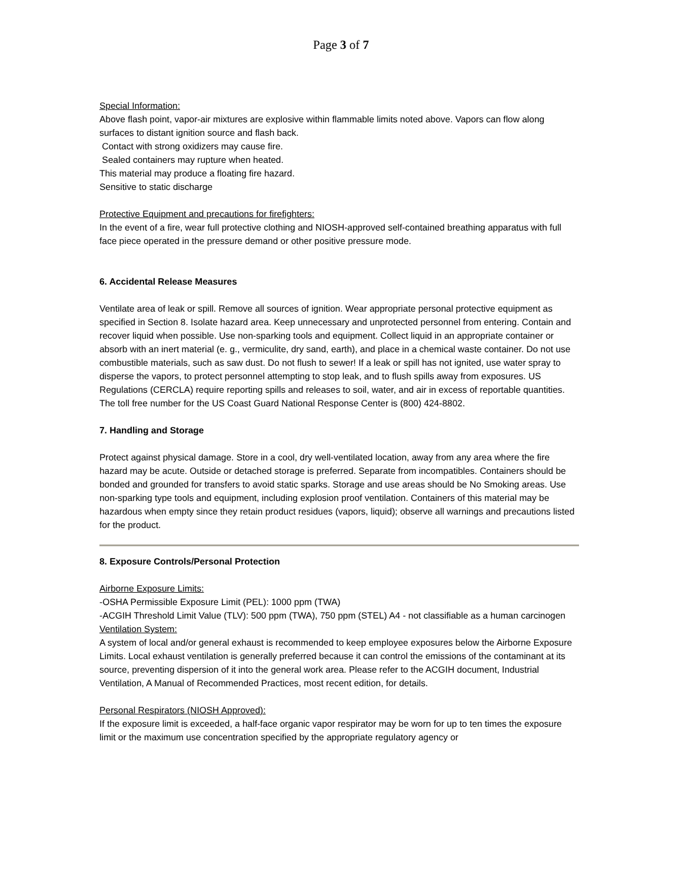Page 3 of 7
Special Information:
Above flash point, vapor-air mixtures are explosive within flammable limits noted above. Vapors can flow along surfaces to distant ignition source and flash back.
Contact with strong oxidizers may cause fire.
Sealed containers may rupture when heated.
This material may produce a floating fire hazard.
Sensitive to static discharge
Protective Equipment and precautions for firefighters:
In the event of a fire, wear full protective clothing and NIOSH-approved self-contained breathing apparatus with full face piece operated in the pressure demand or other positive pressure mode.
6. Accidental Release Measures
Ventilate area of leak or spill. Remove all sources of ignition. Wear appropriate personal protective equipment as specified in Section 8. Isolate hazard area. Keep unnecessary and unprotected personnel from entering. Contain and recover liquid when possible. Use non-sparking tools and equipment. Collect liquid in an appropriate container or absorb with an inert material (e. g., vermiculite, dry sand, earth), and place in a chemical waste container. Do not use combustible materials, such as saw dust. Do not flush to sewer! If a leak or spill has not ignited, use water spray to disperse the vapors, to protect personnel attempting to stop leak, and to flush spills away from exposures. US Regulations (CERCLA) require reporting spills and releases to soil, water, and air in excess of reportable quantities. The toll free number for the US Coast Guard National Response Center is (800) 424-8802.
7. Handling and Storage
Protect against physical damage. Store in a cool, dry well-ventilated location, away from any area where the fire hazard may be acute. Outside or detached storage is preferred. Separate from incompatibles. Containers should be bonded and grounded for transfers to avoid static sparks. Storage and use areas should be No Smoking areas. Use non-sparking type tools and equipment, including explosion proof ventilation. Containers of this material may be hazardous when empty since they retain product residues (vapors, liquid); observe all warnings and precautions listed for the product.
8. Exposure Controls/Personal Protection
Airborne Exposure Limits:
-OSHA Permissible Exposure Limit (PEL): 1000 ppm (TWA)
-ACGIH Threshold Limit Value (TLV): 500 ppm (TWA), 750 ppm (STEL) A4 - not classifiable as a human carcinogen
Ventilation System:
A system of local and/or general exhaust is recommended to keep employee exposures below the Airborne Exposure Limits. Local exhaust ventilation is generally preferred because it can control the emissions of the contaminant at its source, preventing dispersion of it into the general work area. Please refer to the ACGIH document, Industrial Ventilation, A Manual of Recommended Practices, most recent edition, for details.
Personal Respirators (NIOSH Approved):
If the exposure limit is exceeded, a half-face organic vapor respirator may be worn for up to ten times the exposure limit or the maximum use concentration specified by the appropriate regulatory agency or